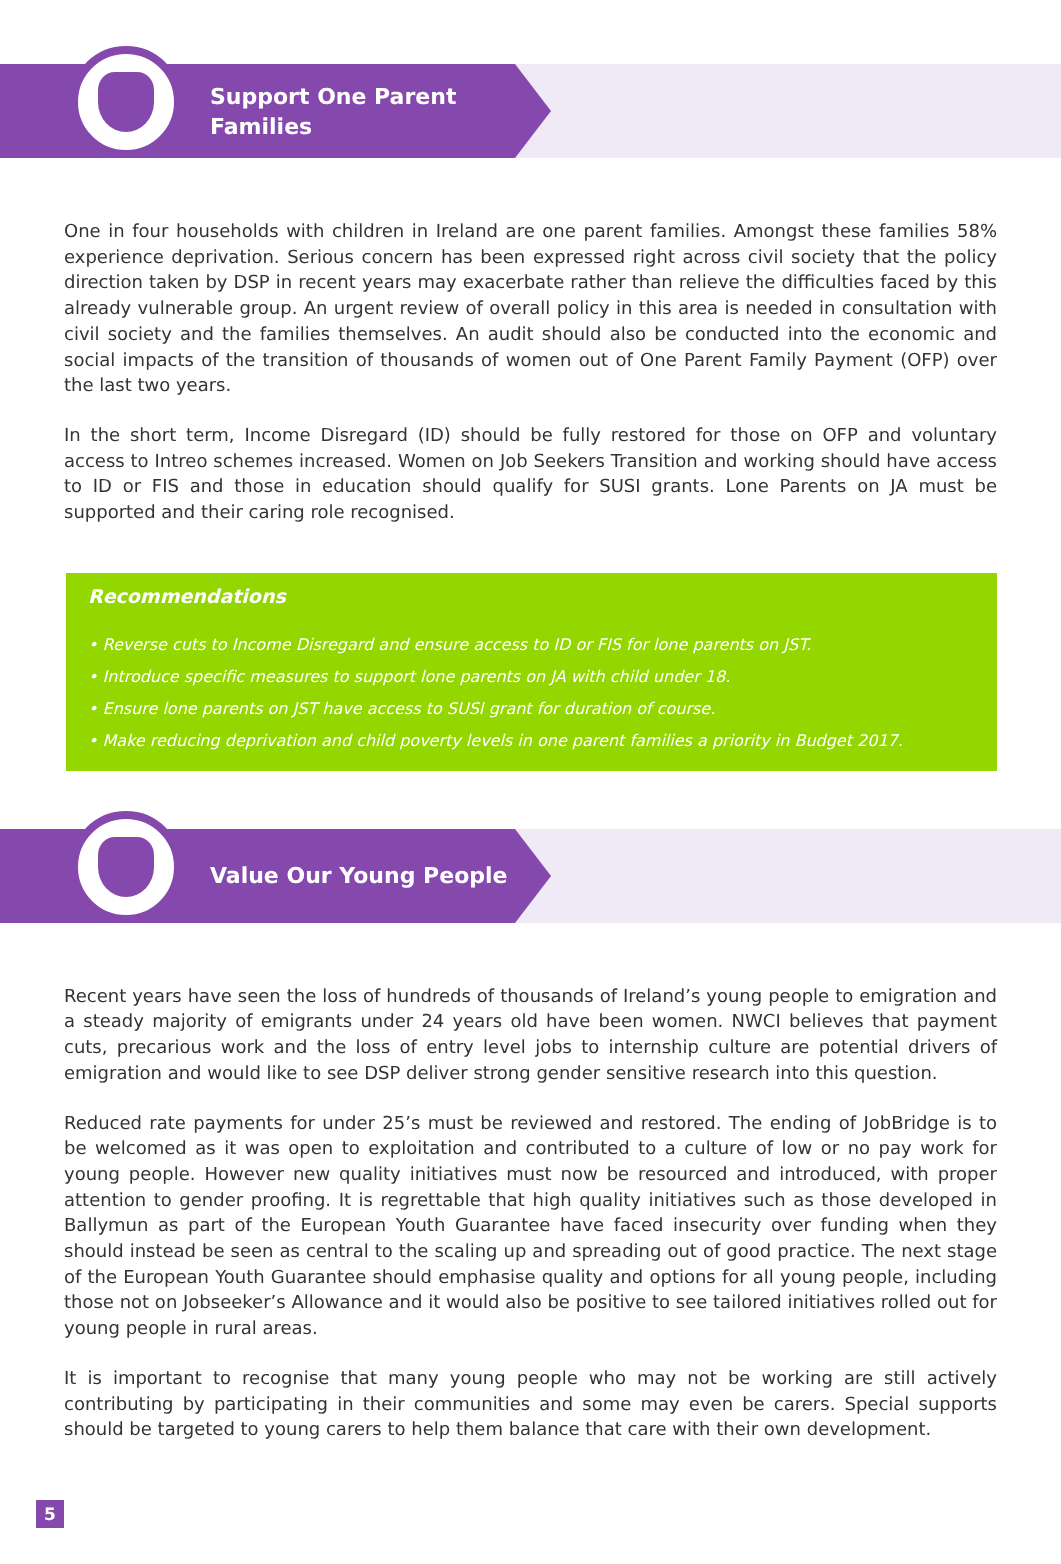Support One Parent
Families
One in four households with children in Ireland are one parent families. Amongst these families 58% experience deprivation. Serious concern has been expressed right across civil society that the policy direction taken by DSP in recent years may exacerbate rather than relieve the difficulties faced by this already vulnerable group. An urgent review of overall policy in this area is needed in consultation with civil society and the families themselves. An audit should also be conducted into the economic and social impacts of the transition of thousands of women out of One Parent Family Payment (OFP) over the last two years.
In the short term, Income Disregard (ID) should be fully restored for those on OFP and voluntary access to Intreo schemes increased. Women on Job Seekers Transition and working should have access to ID or FIS and those in education should qualify for SUSI grants. Lone Parents on JA must be supported and their caring role recognised.
Recommendations
• Reverse cuts to Income Disregard and ensure access to ID or FIS for lone parents on JST.
• Introduce specific measures to support lone parents on JA with child under 18.
• Ensure lone parents on JST have access to SUSI grant for duration of course.
• Make reducing deprivation and child poverty levels in one parent families a priority in Budget 2017.
Value Our Young People
Recent years have seen the loss of hundreds of thousands of Ireland’s young people to emigration and a steady majority of emigrants under 24 years old have been women. NWCI believes that payment cuts, precarious work and the loss of entry level jobs to internship culture are potential drivers of emigration and would like to see DSP deliver strong gender sensitive research into this question.
Reduced rate payments for under 25’s must be reviewed and restored. The ending of JobBridge is to be welcomed as it was open to exploitation and contributed to a culture of low or no pay work for young people. However new quality initiatives must now be resourced and introduced, with proper attention to gender proofing. It is regrettable that high quality initiatives such as those developed in Ballymun as part of the European Youth Guarantee have faced insecurity over funding when they should instead be seen as central to the scaling up and spreading out of good practice. The next stage of the European Youth Guarantee should emphasise quality and options for all young people, including those not on Jobseeker’s Allowance and it would also be positive to see tailored initiatives rolled out for young people in rural areas.
It is important to recognise that many young people who may not be working are still actively contributing by participating in their communities and some may even be carers. Special supports should be targeted to young carers to help them balance that care with their own development.
5